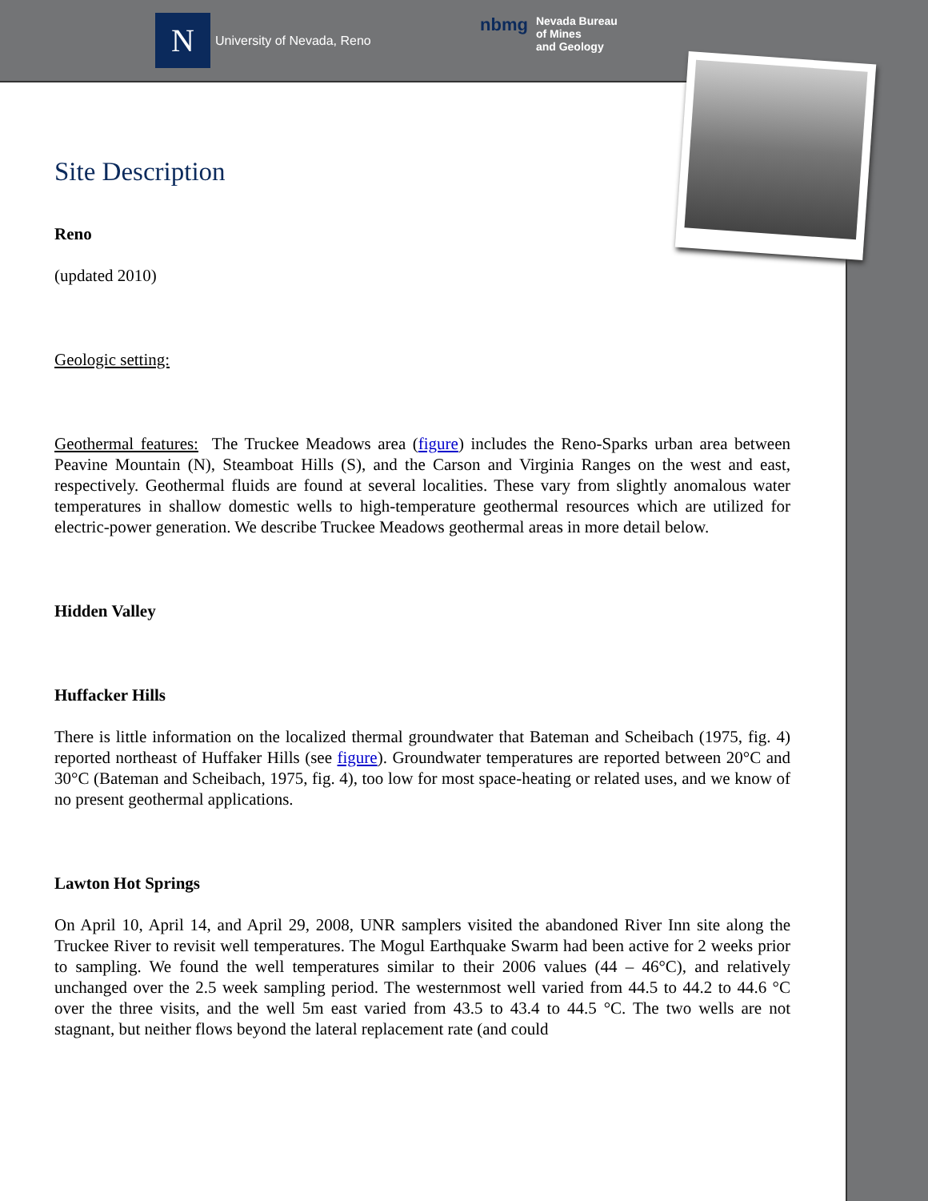N
University of Nevada, Reno
nbmg
Nevada Bureau
of Mines
and Geology
Site Description
Reno
(updated 2010)
Geologic setting:
Geothermal features: The Truckee Meadows area (figure) includes the Reno-Sparks urban area between Peavine Mountain (N), Steamboat Hills (S), and the Carson and Virginia Ranges on the west and east, respectively. Geothermal fluids are found at several localities. These vary from slightly anomalous water temperatures in shallow domestic wells to high-temperature geothermal resources which are utilized for electric-power generation. We describe Truckee Meadows geothermal areas in more detail below.
Hidden Valley
Huffacker Hills
There is little information on the localized thermal groundwater that Bateman and Scheibach (1975, fig. 4) reported northeast of Huffaker Hills (see figure). Groundwater temperatures are reported between 20°C and 30°C (Bateman and Scheibach, 1975, fig. 4), too low for most space-heating or related uses, and we know of no present geothermal applications.
Lawton Hot Springs
On April 10, April 14, and April 29, 2008, UNR samplers visited the abandoned River Inn site along the Truckee River to revisit well temperatures. The Mogul Earthquake Swarm had been active for 2 weeks prior to sampling. We found the well temperatures similar to their 2006 values (44 – 46°C), and relatively unchanged over the 2.5 week sampling period. The westernmost well varied from 44.5 to 44.2 to 44.6 °C over the three visits, and the well 5m east varied from 43.5 to 43.4 to 44.5 °C. The two wells are not stagnant, but neither flows beyond the lateral replacement rate (and could